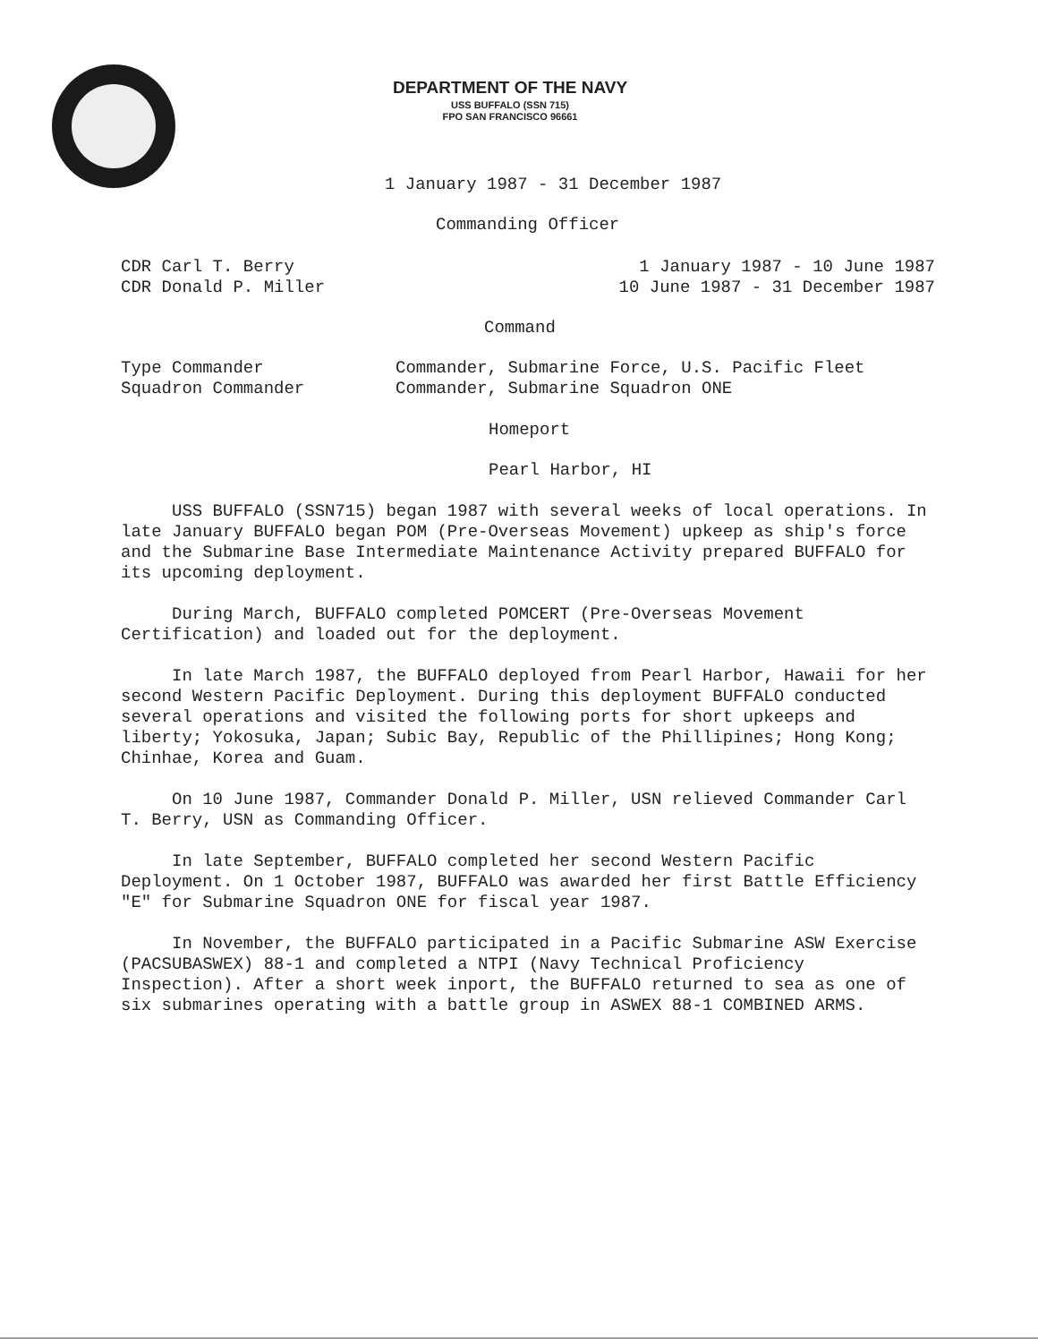DEPARTMENT OF THE NAVY
USS BUFFALO (SSN 715)
FPO SAN FRANCISCO 96661
1 January 1987 - 31 December 1987
Commanding Officer
CDR Carl T. Berry
CDR Donald P. Miller
1 January 1987 - 10 June 1987
10 June 1987 - 31 December 1987
Command
Type Commander
Squadron Commander
Commander, Submarine Force, U.S. Pacific Fleet
Commander, Submarine Squadron ONE
Homeport
Pearl Harbor, HI
USS BUFFALO (SSN715) began 1987 with several weeks of local operations. In late January BUFFALO began POM (Pre-Overseas Movement) upkeep as ship's force and the Submarine Base Intermediate Maintenance Activity prepared BUFFALO for its upcoming deployment.
During March, BUFFALO completed POMCERT (Pre-Overseas Movement Certification) and loaded out for the deployment.
In late March 1987, the BUFFALO deployed from Pearl Harbor, Hawaii for her second Western Pacific Deployment. During this deployment BUFFALO conducted several operations and visited the following ports for short upkeeps and liberty; Yokosuka, Japan; Subic Bay, Republic of the Phillipines; Hong Kong; Chinhae, Korea and Guam.
On 10 June 1987, Commander Donald P. Miller, USN relieved Commander Carl T. Berry, USN as Commanding Officer.
In late September, BUFFALO completed her second Western Pacific Deployment. On 1 October 1987, BUFFALO was awarded her first Battle Efficiency "E" for Submarine Squadron ONE for fiscal year 1987.
In November, the BUFFALO participated in a Pacific Submarine ASW Exercise (PACSUBASWEX) 88-1 and completed a NTPI (Navy Technical Proficiency Inspection). After a short week inport, the BUFFALO returned to sea as one of six submarines operating with a battle group in ASWEX 88-1 COMBINED ARMS.